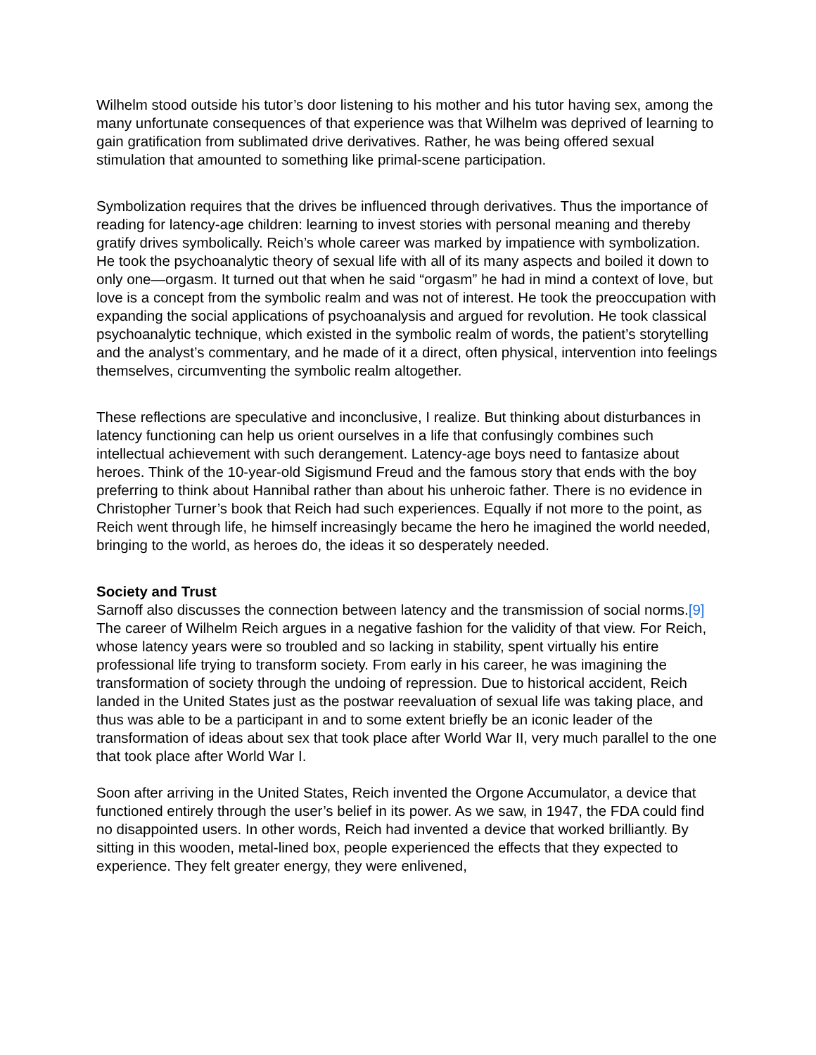Wilhelm stood outside his tutor’s door listening to his mother and his tutor having sex, among the many unfortunate consequences of that experience was that Wilhelm was deprived of learning to gain gratification from sublimated drive derivatives. Rather, he was being offered sexual stimulation that amounted to something like primal-scene participation.
Symbolization requires that the drives be influenced through derivatives. Thus the importance of reading for latency-age children: learning to invest stories with personal meaning and thereby gratify drives symbolically. Reich’s whole career was marked by impatience with symbolization. He took the psychoanalytic theory of sexual life with all of its many aspects and boiled it down to only one—orgasm. It turned out that when he said “orgasm” he had in mind a context of love, but love is a concept from the symbolic realm and was not of interest. He took the preoccupation with expanding the social applications of psychoanalysis and argued for revolution. He took classical psychoanalytic technique, which existed in the symbolic realm of words, the patient’s storytelling and the analyst’s commentary, and he made of it a direct, often physical, intervention into feelings themselves, circumventing the symbolic realm altogether.
These reflections are speculative and inconclusive, I realize. But thinking about disturbances in latency functioning can help us orient ourselves in a life that confusingly combines such intellectual achievement with such derangement. Latency-age boys need to fantasize about heroes. Think of the 10-year-old Sigismund Freud and the famous story that ends with the boy preferring to think about Hannibal rather than about his unheroic father. There is no evidence in Christopher Turner’s book that Reich had such experiences. Equally if not more to the point, as Reich went through life, he himself increasingly became the hero he imagined the world needed, bringing to the world, as heroes do, the ideas it so desperately needed.
Society and Trust
Sarnoff also discusses the connection between latency and the transmission of social norms.[9] The career of Wilhelm Reich argues in a negative fashion for the validity of that view. For Reich, whose latency years were so troubled and so lacking in stability, spent virtually his entire professional life trying to transform society. From early in his career, he was imagining the transformation of society through the undoing of repression. Due to historical accident, Reich landed in the United States just as the postwar reevaluation of sexual life was taking place, and thus was able to be a participant in and to some extent briefly be an iconic leader of the transformation of ideas about sex that took place after World War II, very much parallel to the one that took place after World War I.
Soon after arriving in the United States, Reich invented the Orgone Accumulator, a device that functioned entirely through the user’s belief in its power. As we saw, in 1947, the FDA could find no disappointed users. In other words, Reich had invented a device that worked brilliantly. By sitting in this wooden, metal-lined box, people experienced the effects that they expected to experience. They felt greater energy, they were enlivened,